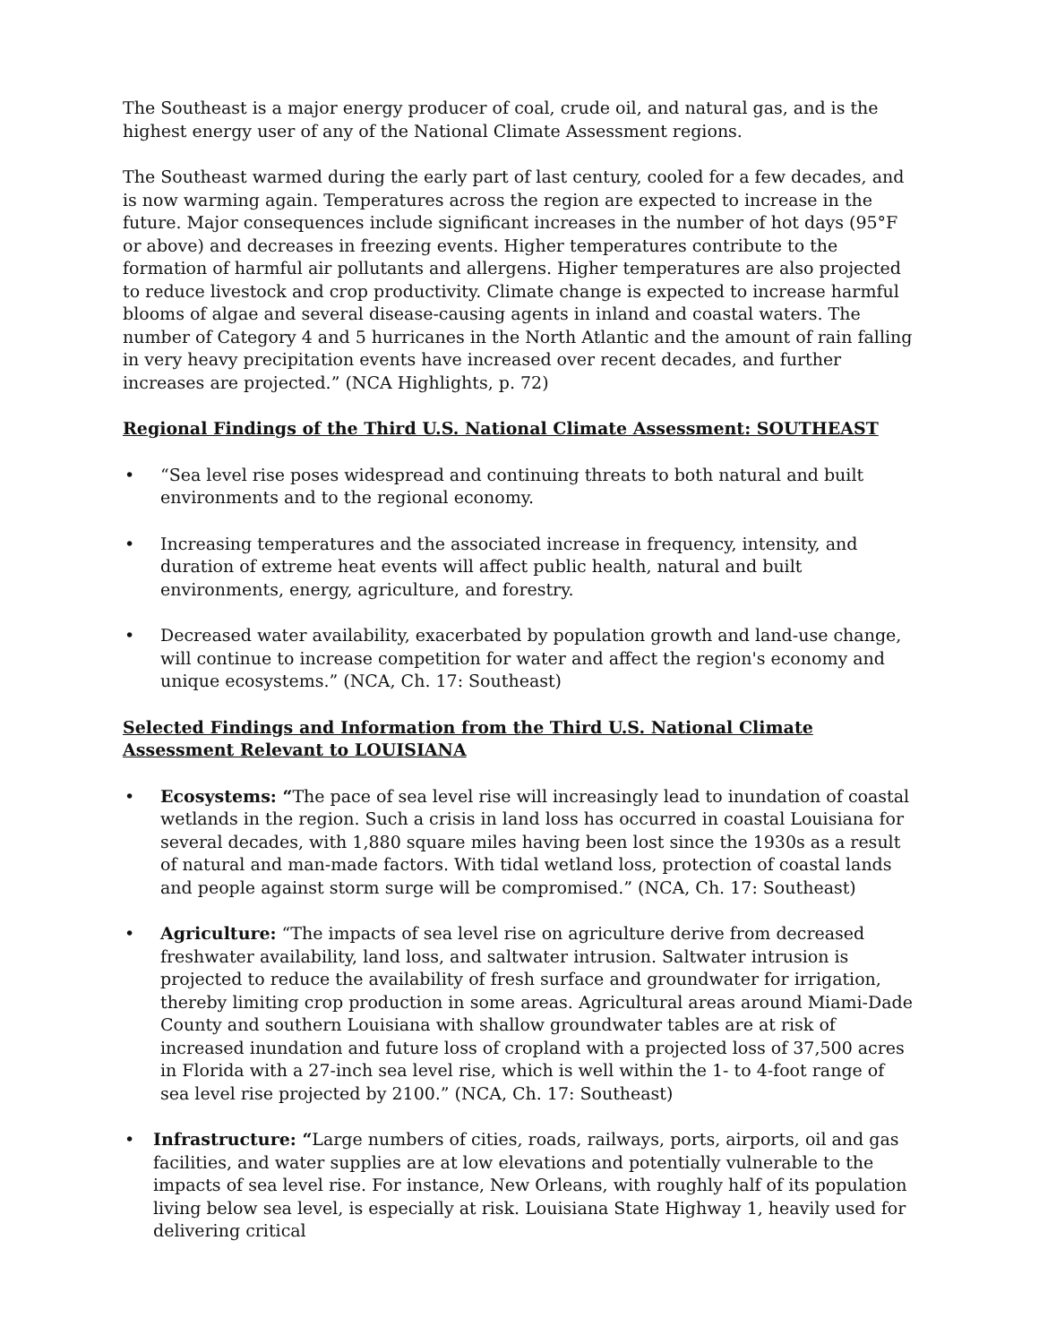The Southeast is a major energy producer of coal, crude oil, and natural gas, and is the highest energy user of any of the National Climate Assessment regions.
The Southeast warmed during the early part of last century, cooled for a few decades, and is now warming again. Temperatures across the region are expected to increase in the future. Major consequences include significant increases in the number of hot days (95°F or above) and decreases in freezing events. Higher temperatures contribute to the formation of harmful air pollutants and allergens. Higher temperatures are also projected to reduce livestock and crop productivity. Climate change is expected to increase harmful blooms of algae and several disease-causing agents in inland and coastal waters. The number of Category 4 and 5 hurricanes in the North Atlantic and the amount of rain falling in very heavy precipitation events have increased over recent decades, and further increases are projected.” (NCA Highlights, p. 72)
Regional Findings of the Third U.S. National Climate Assessment: SOUTHEAST
• “Sea level rise poses widespread and continuing threats to both natural and built environments and to the regional economy.
• Increasing temperatures and the associated increase in frequency, intensity, and duration of extreme heat events will affect public health, natural and built environments, energy, agriculture, and forestry.
• Decreased water availability, exacerbated by population growth and land-use change, will continue to increase competition for water and affect the region's economy and unique ecosystems.” (NCA, Ch. 17: Southeast)
Selected Findings and Information from the Third U.S. National Climate Assessment Relevant to LOUISIANA
• Ecosystems: “The pace of sea level rise will increasingly lead to inundation of coastal wetlands in the region. Such a crisis in land loss has occurred in coastal Louisiana for several decades, with 1,880 square miles having been lost since the 1930s as a result of natural and man-made factors. With tidal wetland loss, protection of coastal lands and people against storm surge will be compromised.” (NCA, Ch. 17: Southeast)
• Agriculture: “The impacts of sea level rise on agriculture derive from decreased freshwater availability, land loss, and saltwater intrusion. Saltwater intrusion is projected to reduce the availability of fresh surface and groundwater for irrigation, thereby limiting crop production in some areas. Agricultural areas around Miami-Dade County and southern Louisiana with shallow groundwater tables are at risk of increased inundation and future loss of cropland with a projected loss of 37,500 acres in Florida with a 27-inch sea level rise, which is well within the 1- to 4-foot range of sea level rise projected by 2100.” (NCA, Ch. 17: Southeast)
• Infrastructure: “Large numbers of cities, roads, railways, ports, airports, oil and gas facilities, and water supplies are at low elevations and potentially vulnerable to the impacts of sea level rise. For instance, New Orleans, with roughly half of its population living below sea level, is especially at risk. Louisiana State Highway 1, heavily used for delivering critical